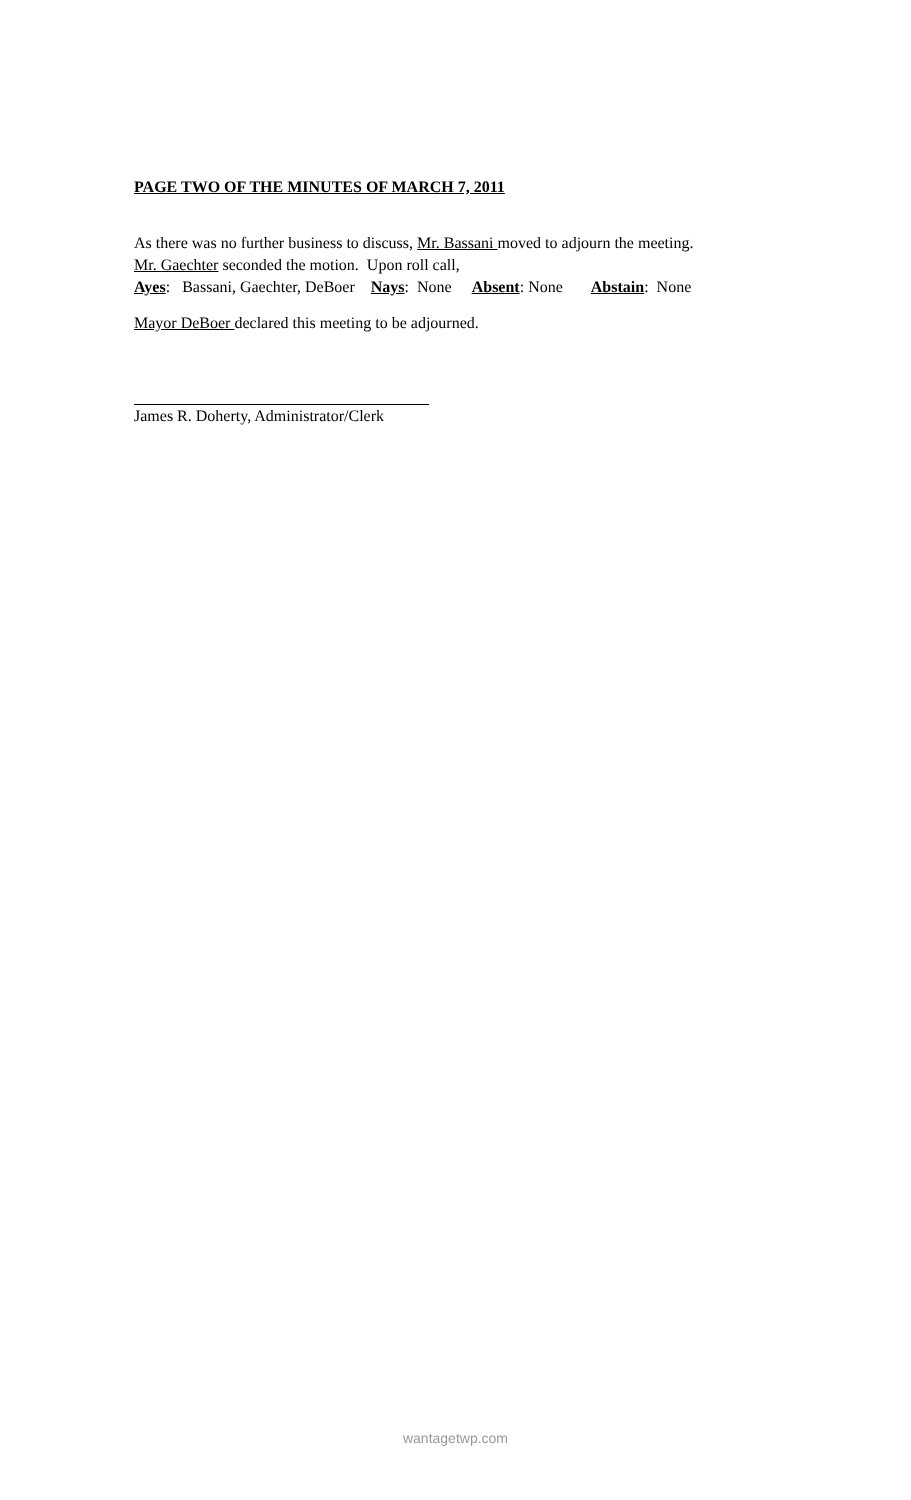PAGE TWO OF THE MINUTES OF MARCH 7, 2011
As there was no further business to discuss, Mr. Bassani moved to adjourn the meeting.
Mr. Gaechter seconded the motion. Upon roll call,
Ayes: Bassani, Gaechter, DeBoer Nays: None Absent: None Abstain: None
Mayor DeBoer declared this meeting to be adjourned.
James R. Doherty, Administrator/Clerk
wantagetwp.com